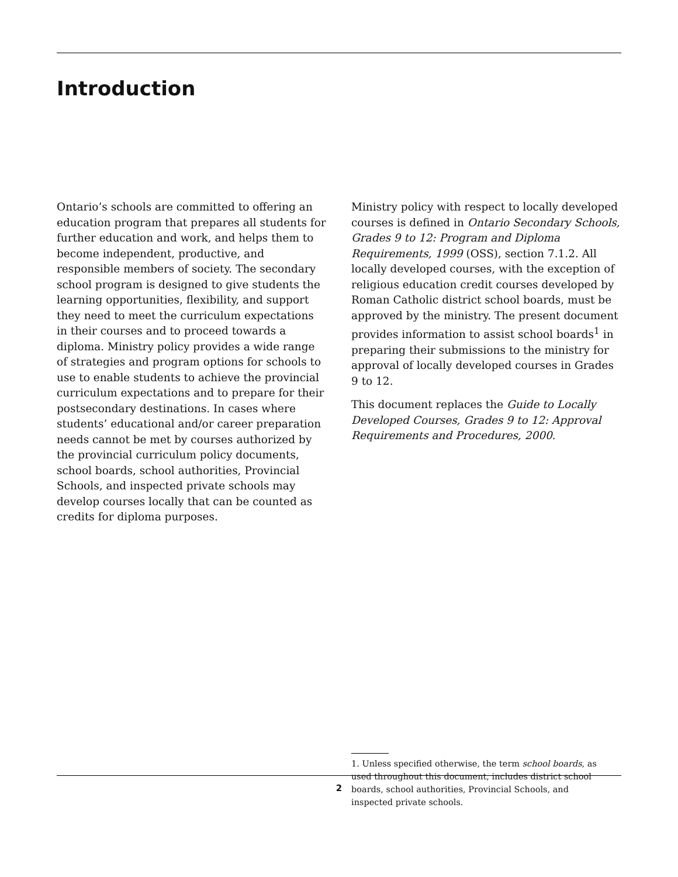Introduction
Ontario’s schools are committed to offering an education program that prepares all students for further education and work, and helps them to become independent, productive, and responsible members of society. The secondary school program is designed to give students the learning opportunities, flexibility, and support they need to meet the curriculum expectations in their courses and to proceed towards a diploma. Ministry policy provides a wide range of strategies and program options for schools to use to enable students to achieve the provincial curriculum expectations and to prepare for their postsecondary destinations. In cases where students’ educational and/or career preparation needs cannot be met by courses authorized by the provincial curriculum policy documents, school boards, school authorities, Provincial Schools, and inspected private schools may develop courses locally that can be counted as credits for diploma purposes.
Ministry policy with respect to locally developed courses is defined in Ontario Secondary Schools, Grades 9 to 12: Program and Diploma Requirements, 1999 (OSS), section 7.1.2. All locally developed courses, with the exception of religious education credit courses developed by Roman Catholic district school boards, must be approved by the ministry. The present document provides information to assist school boards<sup>1</sup> in preparing their submissions to the ministry for approval of locally developed courses in Grades 9 to 12.
This document replaces the Guide to Locally Developed Courses, Grades 9 to 12: Approval Requirements and Procedures, 2000.
1. Unless specified otherwise, the term school boards, as used throughout this document, includes district school boards, school authorities, Provincial Schools, and inspected private schools.
2